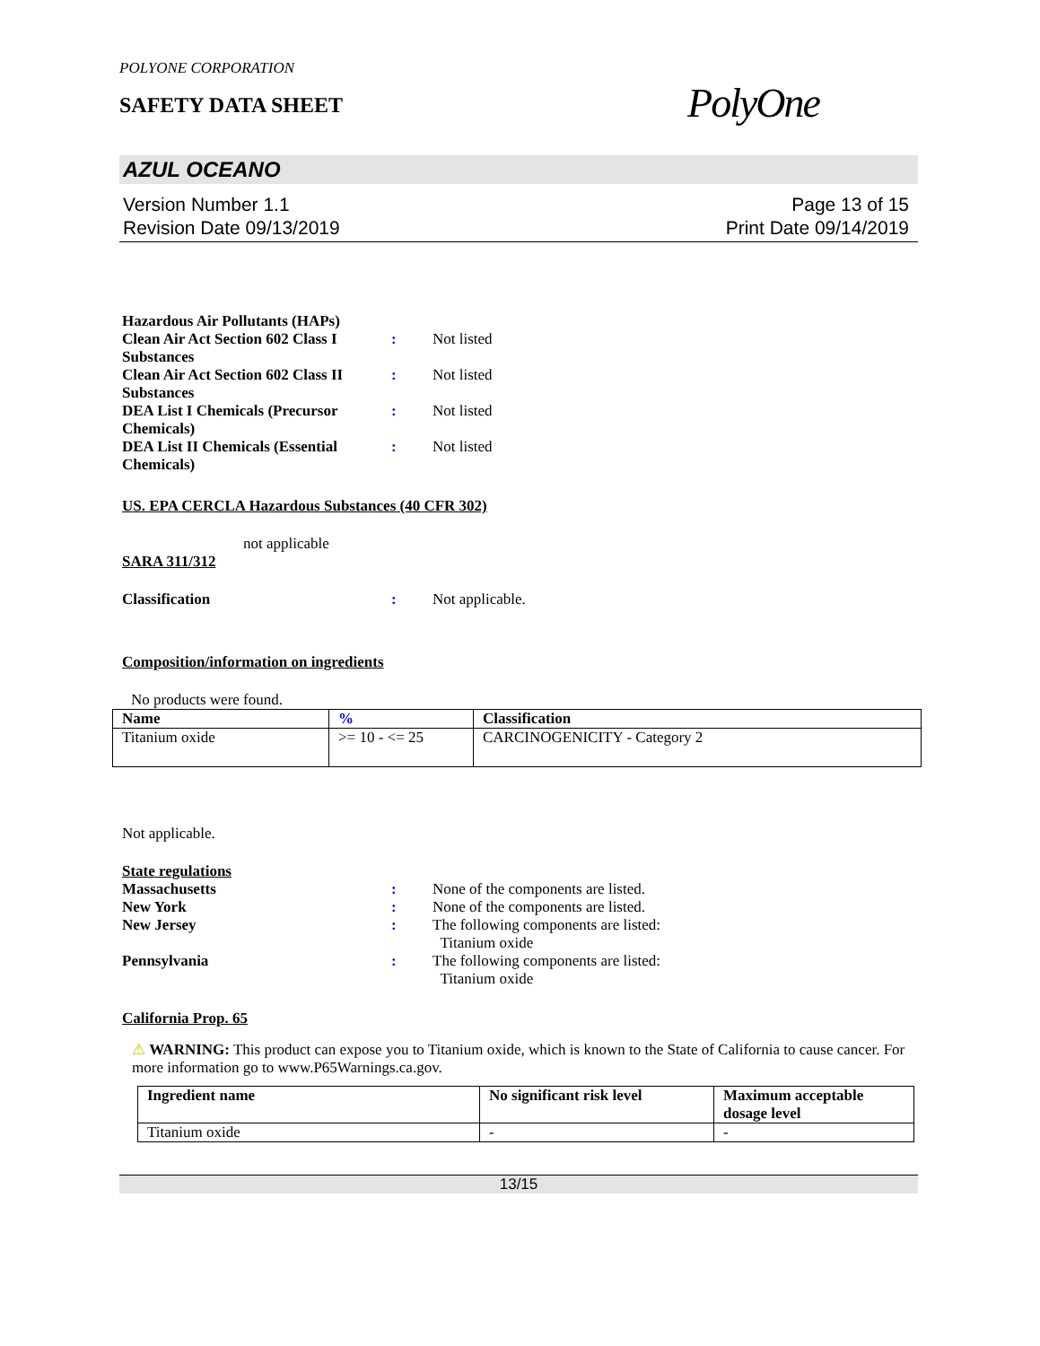POLYONE CORPORATION
SAFETY DATA SHEET
PolyOne
AZUL OCEANO
Version Number 1.1
Revision Date 09/13/2019
Page 13 of 15
Print Date 09/14/2019
Hazardous Air Pollutants (HAPs)
Clean Air Act Section 602 Class I Substances
: Not listed
Clean Air Act Section 602 Class II Substances
: Not listed
DEA List I Chemicals (Precursor Chemicals)
: Not listed
DEA List II Chemicals (Essential Chemicals)
: Not listed
US. EPA CERCLA Hazardous Substances (40 CFR 302)
not applicable
SARA 311/312
Classification : Not applicable.
Composition/information on ingredients
No products were found.
| Name | % | Classification |
| --- | --- | --- |
| Titanium oxide | >= 10 - <= 25 | CARCINOGENICITY - Category 2 |
Not applicable.
State regulations
Massachusetts : None of the components are listed.
New York : None of the components are listed.
New Jersey : The following components are listed:
Titanium oxide
Pennsylvania : The following components are listed:
Titanium oxide
California Prop. 65
⚠ WARNING: This product can expose you to Titanium oxide, which is known to the State of California to cause cancer. For more information go to www.P65Warnings.ca.gov.
| Ingredient name | No significant risk level | Maximum acceptable dosage level |
| --- | --- | --- |
| Titanium oxide | - | - |
13/15